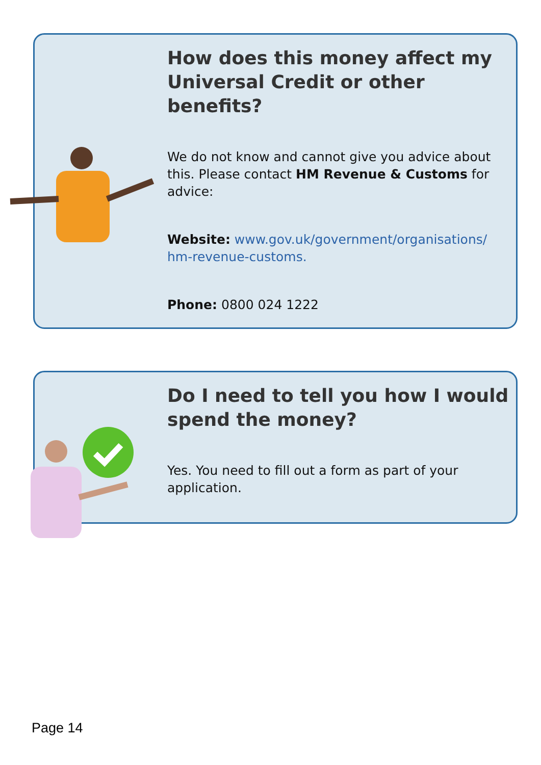How does this money affect my Universal Credit or other benefits?
We do not know and cannot give you advice about this. Please contact HM Revenue & Customs for advice:
Website: www.gov.uk/government/organisations/ hm-revenue-customs.
Phone: 0800 024 1222
Do I need to tell you how I would spend the money?
Yes. You need to fill out a form as part of your application.
Page 14